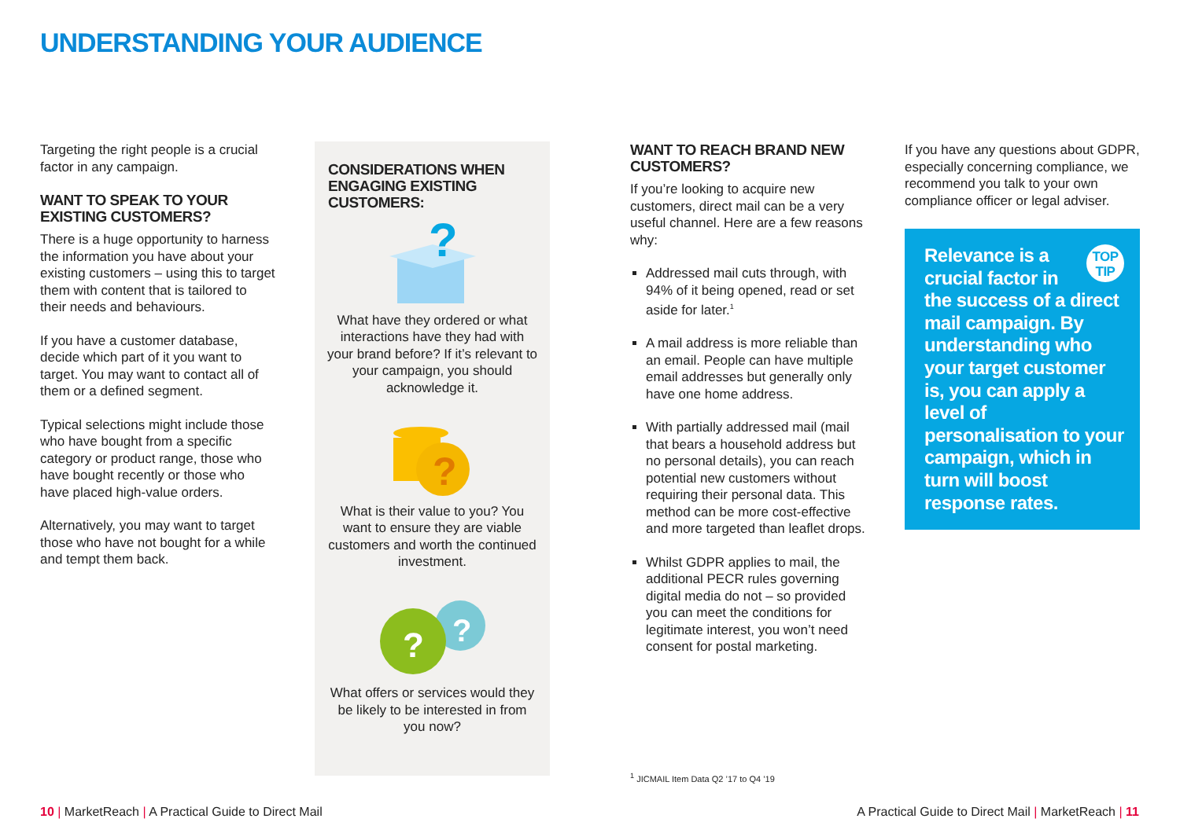UNDERSTANDING YOUR AUDIENCE
Targeting the right people is a crucial factor in any campaign.
WANT TO SPEAK TO YOUR EXISTING CUSTOMERS?
There is a huge opportunity to harness the information you have about your existing customers – using this to target them with content that is tailored to their needs and behaviours.
If you have a customer database, decide which part of it you want to target. You may want to contact all of them or a defined segment.
Typical selections might include those who have bought from a specific category or product range, those who have bought recently or those who have placed high-value orders.
Alternatively, you may want to target those who have not bought for a while and tempt them back.
CONSIDERATIONS WHEN ENGAGING EXISTING CUSTOMERS:
?
What have they ordered or what interactions have they had with your brand before? If it’s relevant to your campaign, you should acknowledge it.
?
What is their value to you? You want to ensure they are viable customers and worth the continued investment.
?
?
What offers or services would they be likely to be interested in from you now?
WANT TO REACH BRAND NEW CUSTOMERS?
If you’re looking to acquire new customers, direct mail can be a very useful channel. Here are a few reasons why:
Addressed mail cuts through, with 94% of it being opened, read or set aside for later.<sup>1</sup>
A mail address is more reliable than an email. People can have multiple email addresses but generally only have one home address.
With partially addressed mail (mail that bears a household address but no personal details), you can reach potential new customers without requiring their personal data. This method can be more cost-effective and more targeted than leaflet drops.
Whilst GDPR applies to mail, the additional PECR rules governing digital media do not – so provided you can meet the conditions for legitimate interest, you won’t need consent for postal marketing.
If you have any questions about GDPR, especially concerning compliance, we recommend you talk to your own compliance officer or legal adviser.
TOP TIP Relevance is a crucial factor in the success of a direct mail campaign. By understanding who your target customer is, you can apply a level of personalisation to your campaign, which in turn will boost response rates.
<sup>1</sup> JICMAIL Item Data Q2 ’17 to Q4 ’19
10 | MarketReach | A Practical Guide to Direct Mail
A Practical Guide to Direct Mail | MarketReach | 11